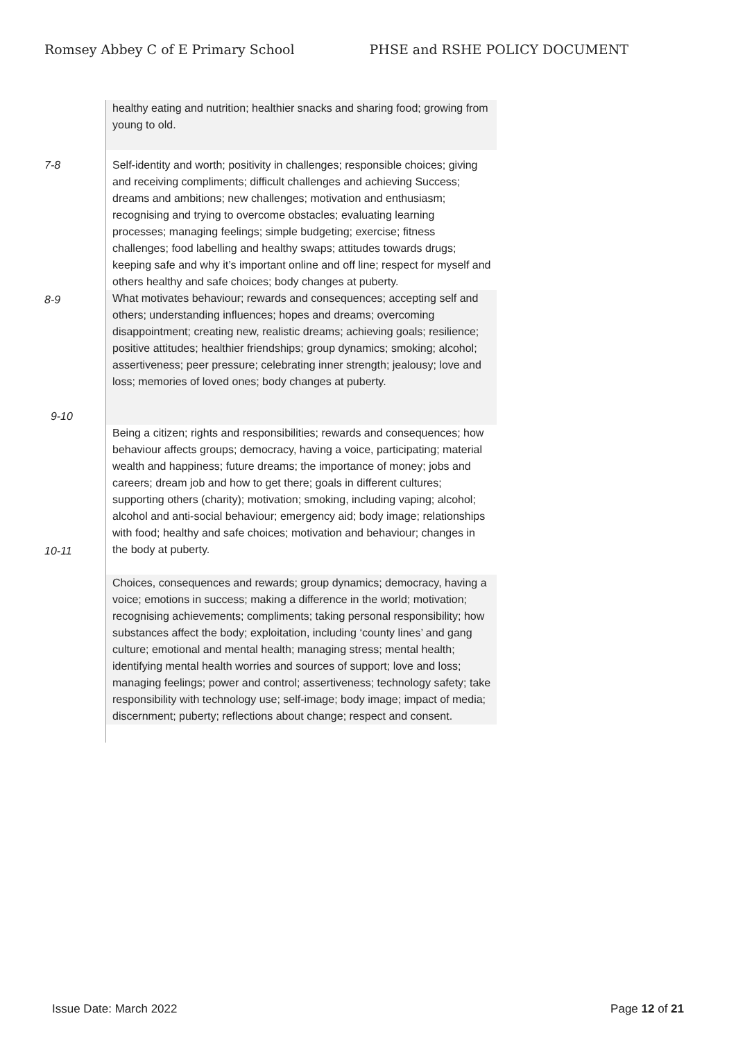Romsey Abbey C of E Primary School PHSE and RSHE POLICY DOCUMENT
| | healthy eating and nutrition; healthier snacks and sharing food; growing from young to old. |
| 7-8 | Self-identity and worth; positivity in challenges; responsible choices; giving and receiving compliments; difficult challenges and achieving Success; dreams and ambitions; new challenges; motivation and enthusiasm; recognising and trying to overcome obstacles; evaluating learning processes; managing feelings; simple budgeting; exercise; fitness challenges; food labelling and healthy swaps; attitudes towards drugs; keeping safe and why it’s important online and off line; respect for myself and others healthy and safe choices; body changes at puberty. |
| 8-9 9-10 | What motivates behaviour; rewards and consequences; accepting self and others; understanding influences; hopes and dreams; overcoming disappointment; creating new, realistic dreams; achieving goals; resilience; positive attitudes; healthier friendships; group dynamics; smoking; alcohol; assertiveness; peer pressure; celebrating inner strength; jealousy; love and loss; memories of loved ones; body changes at puberty. |
| 10-11 | Being a citizen; rights and responsibilities; rewards and consequences; how behaviour affects groups; democracy, having a voice, participating; material wealth and happiness; future dreams; the importance of money; jobs and careers; dream job and how to get there; goals in different cultures; supporting others (charity); motivation; smoking, including vaping; alcohol; alcohol and anti-social behaviour; emergency aid; body image; relationships with food; healthy and safe choices; motivation and behaviour; changes in the body at puberty. |
| | Choices, consequences and rewards; group dynamics; democracy, having a voice; emotions in success; making a difference in the world; motivation; recognising achievements; compliments; taking personal responsibility; how substances affect the body; exploitation, including ‘county lines’ and gang culture; emotional and mental health; managing stress; mental health; identifying mental health worries and sources of support; love and loss; managing feelings; power and control; assertiveness; technology safety; take responsibility with technology use; self-image; body image; impact of media; discernment; puberty; reflections about change; respect and consent. |
Issue Date: March 2022 Page 12 of 21